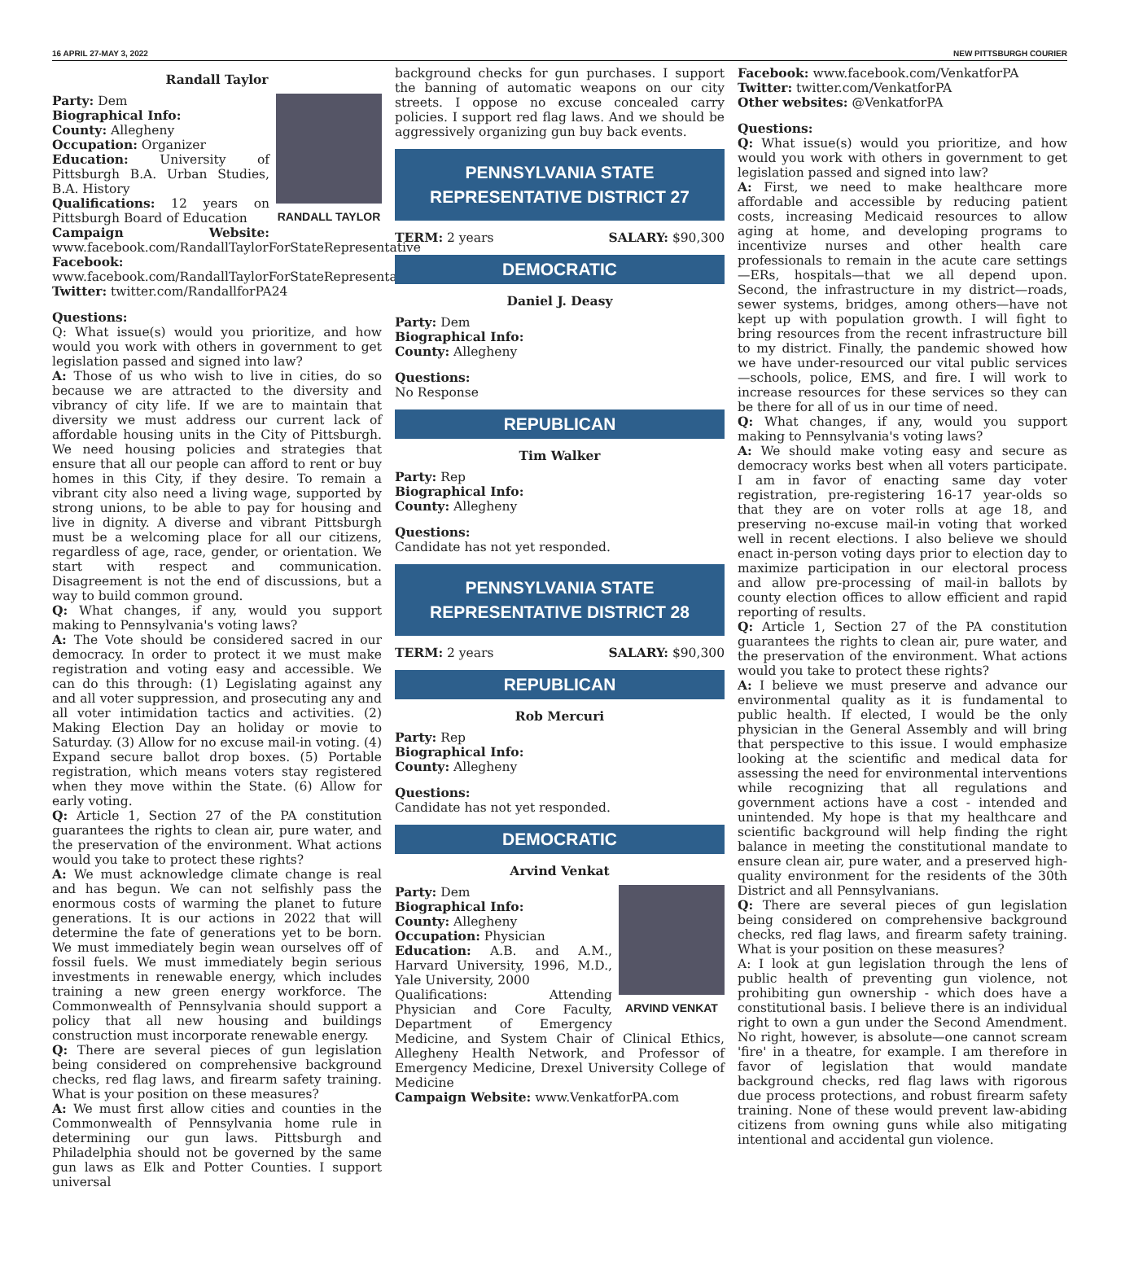16 APRIL 27-MAY 3, 2022 NEW PITTSBURGH COURIER
Randall Taylor
RANDALL TAYLOR
Party: Dem
Biographical Info:
County: Allegheny
Occupation: Organizer
Education: University of Pittsburgh B.A. Urban Studies, B.A. History
Qualifications: 12 years on Pittsburgh Board of Education
Campaign Website: www.facebook.com/RandallTaylorForStateRepresentative
Facebook: www.facebook.com/RandallTaylorForStateRepresentative
Twitter: twitter.com/RandallforPA24
Questions:
Q: What issue(s) would you prioritize, and how would you work with others in government to get legislation passed and signed into law?
A: Those of us who wish to live in cities, do so because we are attracted to the diversity and vibrancy of city life. If we are to maintain that diversity we must address our current lack of affordable housing units in the City of Pittsburgh. We need housing policies and strategies that ensure that all our people can afford to rent or buy homes in this City, if they desire. To remain a vibrant city also need a living wage, supported by strong unions, to be able to pay for housing and live in dignity. A diverse and vibrant Pittsburgh must be a welcoming place for all our citizens, regardless of age, race, gender, or orientation. We start with respect and communication. Disagreement is not the end of discussions, but a way to build common ground.
Q: What changes, if any, would you support making to Pennsylvania's voting laws?
A: The Vote should be considered sacred in our democracy. In order to protect it we must make registration and voting easy and accessible. We can do this through: (1) Legislating against any and all voter suppression, and prosecuting any and all voter intimidation tactics and activities. (2) Making Election Day an holiday or movie to Saturday. (3) Allow for no excuse mail-in voting. (4) Expand secure ballot drop boxes. (5) Portable registration, which means voters stay registered when they move within the State. (6) Allow for early voting.
Q: Article 1, Section 27 of the PA constitution guarantees the rights to clean air, pure water, and the preservation of the environment. What actions would you take to protect these rights?
A: We must acknowledge climate change is real and has begun. We can not selfishly pass the enormous costs of warming the planet to future generations. It is our actions in 2022 that will determine the fate of generations yet to be born. We must immediately begin wean ourselves off of fossil fuels. We must immediately begin serious investments in renewable energy, which includes training a new green energy workforce. The Commonwealth of Pennsylvania should support a policy that all new housing and buildings construction must incorporate renewable energy.
Q: There are several pieces of gun legislation being considered on comprehensive background checks, red flag laws, and firearm safety training. What is your position on these measures?
A: We must first allow cities and counties in the Commonwealth of Pennsylvania home rule in determining our gun laws. Pittsburgh and Philadelphia should not be governed by the same gun laws as Elk and Potter Counties. I support universal
background checks for gun purchases. I support the banning of automatic weapons on our city streets. I oppose no excuse concealed carry policies. I support red flag laws. And we should be aggressively organizing gun buy back events.
PENNSYLVANIA STATE
REPRESENTATIVE DISTRICT 27
TERM: 2 years SALARY: $90,300
DEMOCRATIC
Daniel J. Deasy
Party: Dem
Biographical Info:
County: Allegheny
Questions:
No Response
REPUBLICAN
Tim Walker
Party: Rep
Biographical Info:
County: Allegheny
Questions:
Candidate has not yet responded.
PENNSYLVANIA STATE
REPRESENTATIVE DISTRICT 28
TERM: 2 years SALARY: $90,300
REPUBLICAN
Rob Mercuri
Party: Rep
Biographical Info:
County: Allegheny
Questions:
Candidate has not yet responded.
DEMOCRATIC
Arvind Venkat
ARVIND VENKAT
Party: Dem
Biographical Info:
County: Allegheny
Occupation: Physician
Education: A.B. and A.M., Harvard University, 1996, M.D., Yale University, 2000
Qualifications: Attending Physician and Core Faculty, Department of Emergency Medicine, and System Chair of Clinical Ethics, Allegheny Health Network, and Professor of Emergency Medicine, Drexel University College of Medicine
Campaign Website: www.VenkatforPA.com
Facebook: www.facebook.com/VenkatforPA
Twitter: twitter.com/VenkatforPA
Other websites: @VenkatforPA
Questions:
Q: What issue(s) would you prioritize, and how would you work with others in government to get legislation passed and signed into law?
A: First, we need to make healthcare more affordable and accessible by reducing patient costs, increasing Medicaid resources to allow aging at home, and developing programs to incentivize nurses and other health care professionals to remain in the acute care settings—ERs, hospitals—that we all depend upon. Second, the infrastructure in my district—roads, sewer systems, bridges, among others—have not kept up with population growth. I will fight to bring resources from the recent infrastructure bill to my district. Finally, the pandemic showed how we have under-resourced our vital public services—schools, police, EMS, and fire. I will work to increase resources for these services so they can be there for all of us in our time of need.
Q: What changes, if any, would you support making to Pennsylvania's voting laws?
A: We should make voting easy and secure as democracy works best when all voters participate. I am in favor of enacting same day voter registration, pre-registering 16-17 year-olds so that they are on voter rolls at age 18, and preserving no-excuse mail-in voting that worked well in recent elections. I also believe we should enact in-person voting days prior to election day to maximize participation in our electoral process and allow pre-processing of mail-in ballots by county election offices to allow efficient and rapid reporting of results.
Q: Article 1, Section 27 of the PA constitution guarantees the rights to clean air, pure water, and the preservation of the environment. What actions would you take to protect these rights?
A: I believe we must preserve and advance our environmental quality as it is fundamental to public health. If elected, I would be the only physician in the General Assembly and will bring that perspective to this issue. I would emphasize looking at the scientific and medical data for assessing the need for environmental interventions while recognizing that all regulations and government actions have a cost - intended and unintended. My hope is that my healthcare and scientific background will help finding the right balance in meeting the constitutional mandate to ensure clean air, pure water, and a preserved high-quality environment for the residents of the 30th District and all Pennsylvanians.
Q: There are several pieces of gun legislation being considered on comprehensive background checks, red flag laws, and firearm safety training. What is your position on these measures?
A: I look at gun legislation through the lens of public health of preventing gun violence, not prohibiting gun ownership - which does have a constitutional basis. I believe there is an individual right to own a gun under the Second Amendment. No right, however, is absolute—one cannot scream 'fire' in a theatre, for example. I am therefore in favor of legislation that would mandate background checks, red flag laws with rigorous due process protections, and robust firearm safety training. None of these would prevent law-abiding citizens from owning guns while also mitigating intentional and accidental gun violence.